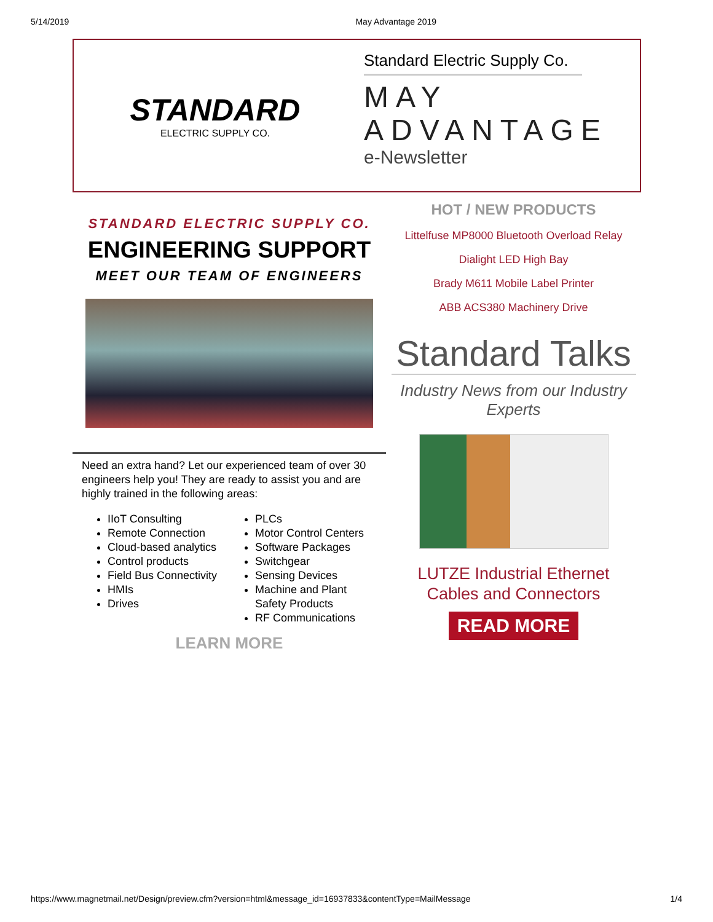5/14/2019 May Advantage 2019
STANDARD
ELECTRIC SUPPLY CO.
Standard Electric Supply Co.
MAY
ADVANTAGE
e-Newsletter
STANDARD ELECTRIC SUPPLY CO.
ENGINEERING SUPPORT
MEET OUR TEAM OF ENGINEERS
Need an extra hand? Let our experienced team of over 30 engineers help you! They are ready to assist you and are highly trained in the following areas:
IIoT Consulting
Remote Connection
Cloud-based analytics
Control products
Field Bus Connectivity
HMIs
Drives
PLCs
Motor Control Centers
Software Packages
Switchgear
Sensing Devices
Machine and Plant Safety Products
RF Communications
LEARN MORE
HOT / NEW PRODUCTS
Littelfuse MP8000 Bluetooth Overload Relay
Dialight LED High Bay
Brady M611 Mobile Label Printer
ABB ACS380 Machinery Drive
Standard Talks
Industry News from our Industry Experts
LUTZE Industrial Ethernet
Cables and Connectors
READ MORE
https://www.magnetmail.net/Design/preview.cfm?version=html&message_id=16937833&contentType=MailMessage 1/4